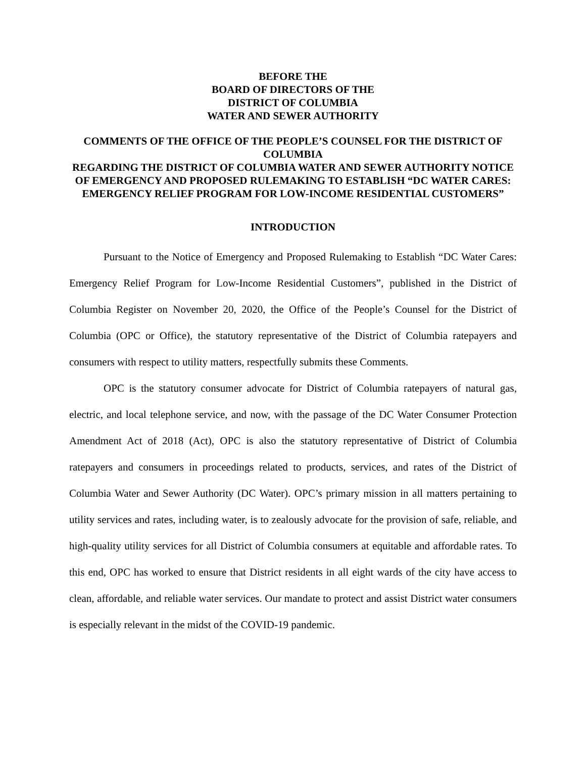BEFORE THE
BOARD OF DIRECTORS OF THE
DISTRICT OF COLUMBIA
WATER AND SEWER AUTHORITY
COMMENTS OF THE OFFICE OF THE PEOPLE’S COUNSEL FOR THE DISTRICT OF COLUMBIA
REGARDING THE DISTRICT OF COLUMBIA WATER AND SEWER AUTHORITY NOTICE OF EMERGENCY AND PROPOSED RULEMAKING TO ESTABLISH “DC WATER CARES: EMERGENCY RELIEF PROGRAM FOR LOW-INCOME RESIDENTIAL CUSTOMERS”
INTRODUCTION
Pursuant to the Notice of Emergency and Proposed Rulemaking to Establish “DC Water Cares: Emergency Relief Program for Low-Income Residential Customers”, published in the District of Columbia Register on November 20, 2020, the Office of the People’s Counsel for the District of Columbia (OPC or Office), the statutory representative of the District of Columbia ratepayers and consumers with respect to utility matters, respectfully submits these Comments.
OPC is the statutory consumer advocate for District of Columbia ratepayers of natural gas, electric, and local telephone service, and now, with the passage of the DC Water Consumer Protection Amendment Act of 2018 (Act), OPC is also the statutory representative of District of Columbia ratepayers and consumers in proceedings related to products, services, and rates of the District of Columbia Water and Sewer Authority (DC Water). OPC’s primary mission in all matters pertaining to utility services and rates, including water, is to zealously advocate for the provision of safe, reliable, and high-quality utility services for all District of Columbia consumers at equitable and affordable rates. To this end, OPC has worked to ensure that District residents in all eight wards of the city have access to clean, affordable, and reliable water services. Our mandate to protect and assist District water consumers is especially relevant in the midst of the COVID-19 pandemic.